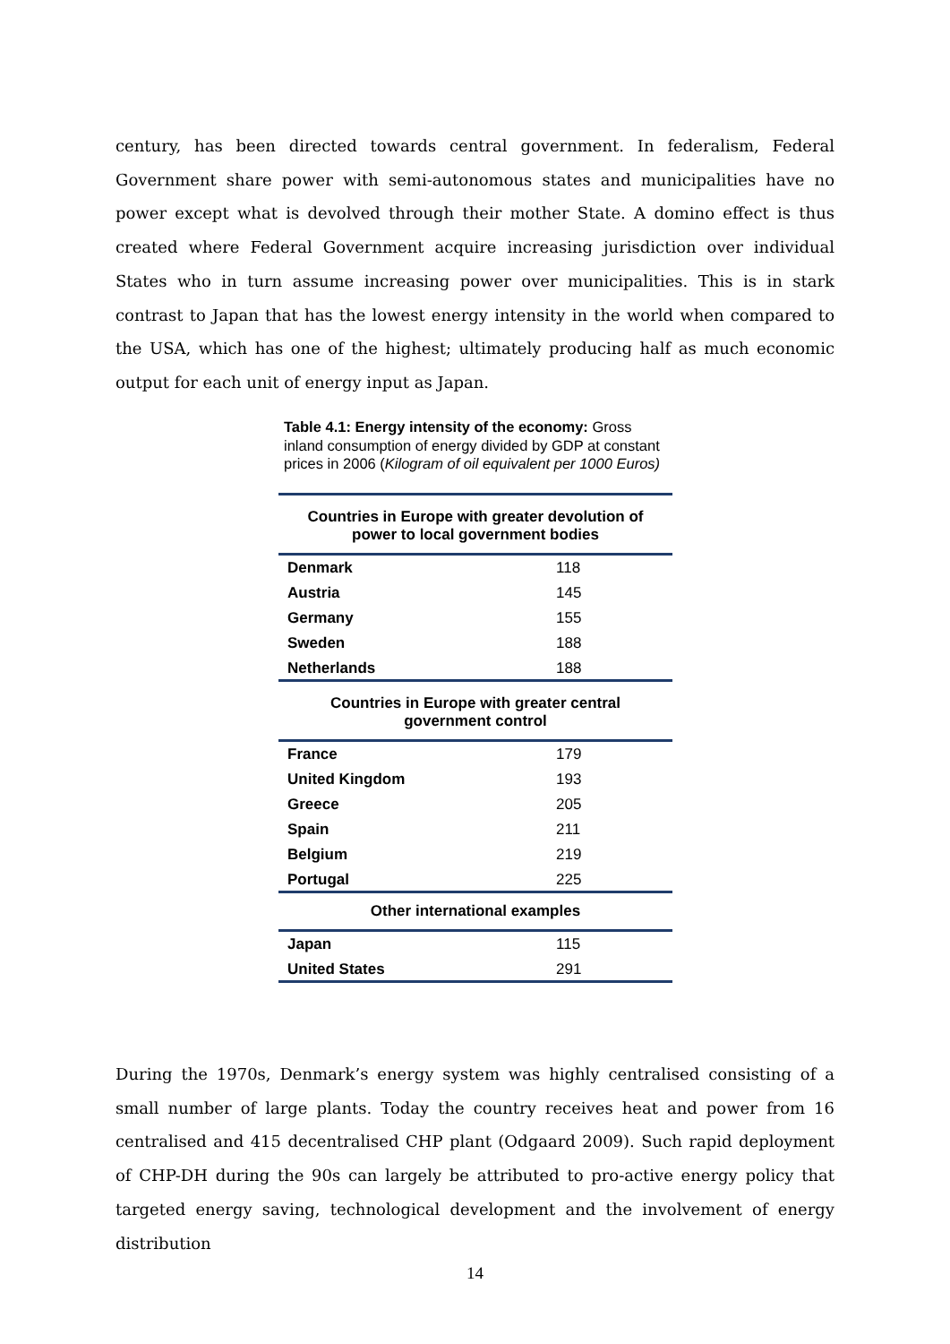century, has been directed towards central government. In federalism, Federal Government share power with semi-autonomous states and municipalities have no power except what is devolved through their mother State. A domino effect is thus created where Federal Government acquire increasing jurisdiction over individual States who in turn assume increasing power over municipalities. This is in stark contrast to Japan that has the lowest energy intensity in the world when compared to the USA, which has one of the highest; ultimately producing half as much economic output for each unit of energy input as Japan.
Table 4.1: Energy intensity of the economy: Gross inland consumption of energy divided by GDP at constant prices in 2006 (Kilogram of oil equivalent per 1000 Euros)
| Countries in Europe with greater devolution of power to local government bodies | |
| --- | --- |
| Denmark | 118 |
| Austria | 145 |
| Germany | 155 |
| Sweden | 188 |
| Netherlands | 188 |
| Countries in Europe with greater central government control | |
| France | 179 |
| United Kingdom | 193 |
| Greece | 205 |
| Spain | 211 |
| Belgium | 219 |
| Portugal | 225 |
| Other international examples | |
| Japan | 115 |
| United States | 291 |
During the 1970s, Denmark’s energy system was highly centralised consisting of a small number of large plants. Today the country receives heat and power from 16 centralised and 415 decentralised CHP plant (Odgaard 2009). Such rapid deployment of CHP-DH during the 90s can largely be attributed to pro-active energy policy that targeted energy saving, technological development and the involvement of energy distribution
14